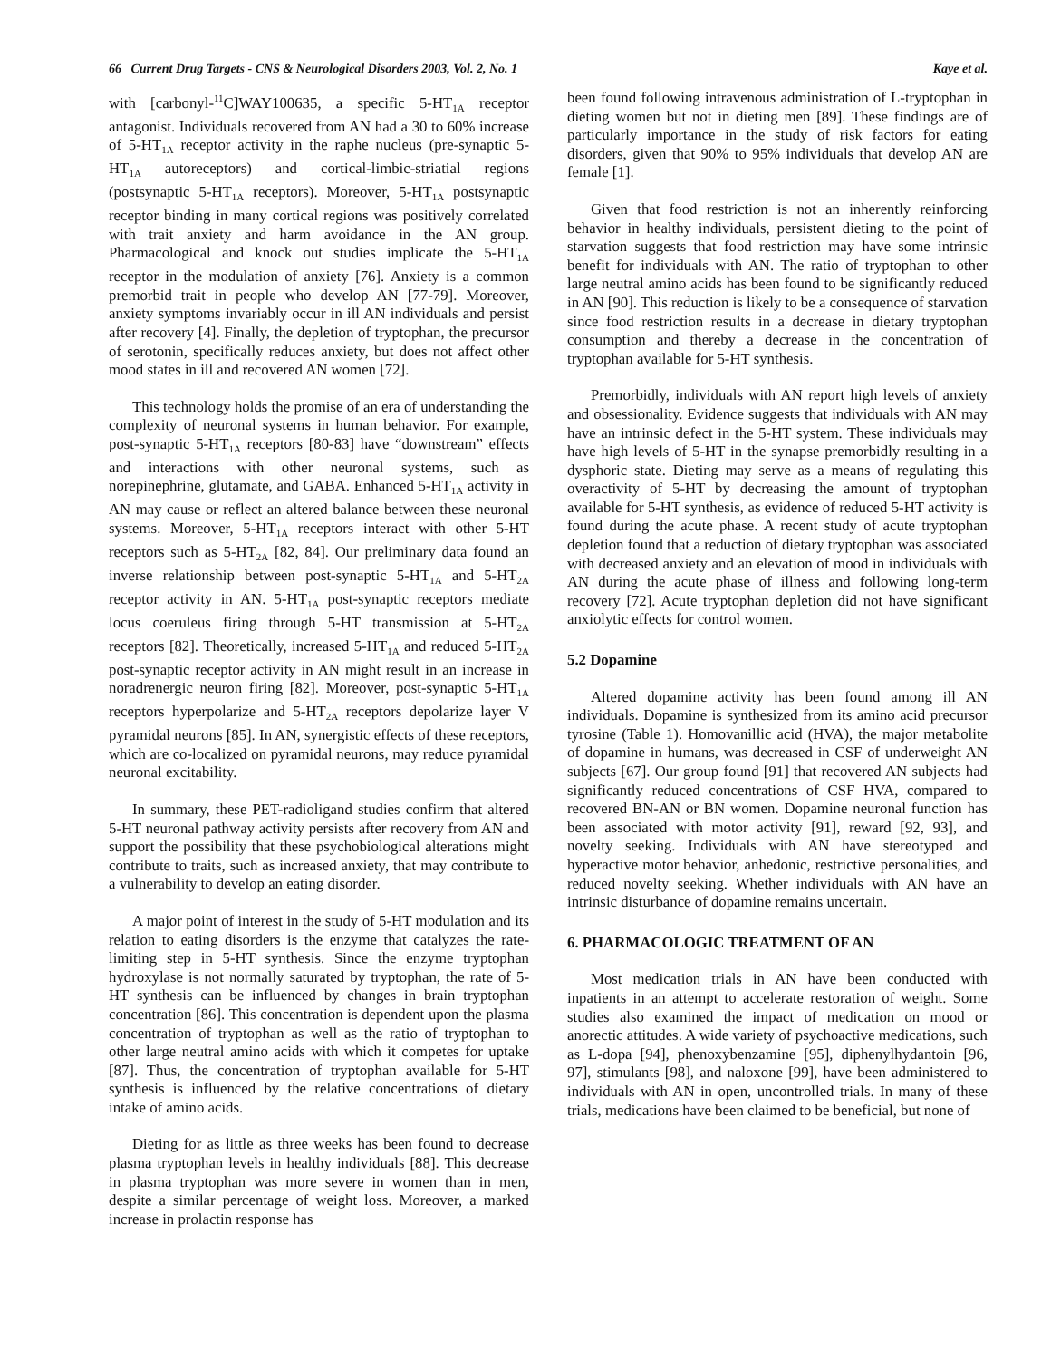66 Current Drug Targets - CNS & Neurological Disorders 2003, Vol. 2, No. 1 Kaye et al.
with [carbonyl-<sup>11</sup>C]WAY100635, a specific 5-HT<sub>1A</sub> receptor antagonist. Individuals recovered from AN had a 30 to 60% increase of 5-HT<sub>1A</sub> receptor activity in the raphe nucleus (pre-synaptic 5-HT<sub>1A</sub> autoreceptors) and cortical-limbic-striatial regions (postsynaptic 5-HT<sub>1A</sub> receptors). Moreover, 5-HT<sub>1A</sub> postsynaptic receptor binding in many cortical regions was positively correlated with trait anxiety and harm avoidance in the AN group. Pharmacological and knock out studies implicate the 5-HT<sub>1A</sub> receptor in the modulation of anxiety [76]. Anxiety is a common premorbid trait in people who develop AN [77-79]. Moreover, anxiety symptoms invariably occur in ill AN individuals and persist after recovery [4]. Finally, the depletion of tryptophan, the precursor of serotonin, specifically reduces anxiety, but does not affect other mood states in ill and recovered AN women [72].
This technology holds the promise of an era of understanding the complexity of neuronal systems in human behavior. For example, post-synaptic 5-HT<sub>1A</sub> receptors [80-83] have “downstream” effects and interactions with other neuronal systems, such as norepinephrine, glutamate, and GABA. Enhanced 5-HT<sub>1A</sub> activity in AN may cause or reflect an altered balance between these neuronal systems. Moreover, 5-HT<sub>1A</sub> receptors interact with other 5-HT receptors such as 5-HT<sub>2A</sub> [82, 84]. Our preliminary data found an inverse relationship between post-synaptic 5-HT<sub>1A</sub> and 5-HT<sub>2A</sub> receptor activity in AN. 5-HT<sub>1A</sub> post-synaptic receptors mediate locus coeruleus firing through 5-HT transmission at 5-HT<sub>2A</sub> receptors [82]. Theoretically, increased 5-HT<sub>1A</sub> and reduced 5-HT<sub>2A</sub> post-synaptic receptor activity in AN might result in an increase in noradrenergic neuron firing [82]. Moreover, post-synaptic 5-HT<sub>1A</sub> receptors hyperpolarize and 5-HT<sub>2A</sub> receptors depolarize layer V pyramidal neurons [85]. In AN, synergistic effects of these receptors, which are co-localized on pyramidal neurons, may reduce pyramidal neuronal excitability.
In summary, these PET-radioligand studies confirm that altered 5-HT neuronal pathway activity persists after recovery from AN and support the possibility that these psychobiological alterations might contribute to traits, such as increased anxiety, that may contribute to a vulnerability to develop an eating disorder.
A major point of interest in the study of 5-HT modulation and its relation to eating disorders is the enzyme that catalyzes the rate-limiting step in 5-HT synthesis. Since the enzyme tryptophan hydroxylase is not normally saturated by tryptophan, the rate of 5-HT synthesis can be influenced by changes in brain tryptophan concentration [86]. This concentration is dependent upon the plasma concentration of tryptophan as well as the ratio of tryptophan to other large neutral amino acids with which it competes for uptake [87]. Thus, the concentration of tryptophan available for 5-HT synthesis is influenced by the relative concentrations of dietary intake of amino acids.
Dieting for as little as three weeks has been found to decrease plasma tryptophan levels in healthy individuals [88]. This decrease in plasma tryptophan was more severe in women than in men, despite a similar percentage of weight loss. Moreover, a marked increase in prolactin response has
been found following intravenous administration of L-tryptophan in dieting women but not in dieting men [89]. These findings are of particularly importance in the study of risk factors for eating disorders, given that 90% to 95% individuals that develop AN are female [1].
Given that food restriction is not an inherently reinforcing behavior in healthy individuals, persistent dieting to the point of starvation suggests that food restriction may have some intrinsic benefit for individuals with AN. The ratio of tryptophan to other large neutral amino acids has been found to be significantly reduced in AN [90]. This reduction is likely to be a consequence of starvation since food restriction results in a decrease in dietary tryptophan consumption and thereby a decrease in the concentration of tryptophan available for 5-HT synthesis.
Premorbidly, individuals with AN report high levels of anxiety and obsessionality. Evidence suggests that individuals with AN may have an intrinsic defect in the 5-HT system. These individuals may have high levels of 5-HT in the synapse premorbidly resulting in a dysphoric state. Dieting may serve as a means of regulating this overactivity of 5-HT by decreasing the amount of tryptophan available for 5-HT synthesis, as evidence of reduced 5-HT activity is found during the acute phase. A recent study of acute tryptophan depletion found that a reduction of dietary tryptophan was associated with decreased anxiety and an elevation of mood in individuals with AN during the acute phase of illness and following long-term recovery [72]. Acute tryptophan depletion did not have significant anxiolytic effects for control women.
5.2 Dopamine
Altered dopamine activity has been found among ill AN individuals. Dopamine is synthesized from its amino acid precursor tyrosine (Table 1). Homovanillic acid (HVA), the major metabolite of dopamine in humans, was decreased in CSF of underweight AN subjects [67]. Our group found [91] that recovered AN subjects had significantly reduced concentrations of CSF HVA, compared to recovered BN-AN or BN women. Dopamine neuronal function has been associated with motor activity [91], reward [92, 93], and novelty seeking. Individuals with AN have stereotyped and hyperactive motor behavior, anhedonic, restrictive personalities, and reduced novelty seeking. Whether individuals with AN have an intrinsic disturbance of dopamine remains uncertain.
6. PHARMACOLOGIC TREATMENT OF AN
Most medication trials in AN have been conducted with inpatients in an attempt to accelerate restoration of weight. Some studies also examined the impact of medication on mood or anorectic attitudes. A wide variety of psychoactive medications, such as L-dopa [94], phenoxybenzamine [95], diphenylhydantoin [96, 97], stimulants [98], and naloxone [99], have been administered to individuals with AN in open, uncontrolled trials. In many of these trials, medications have been claimed to be beneficial, but none of